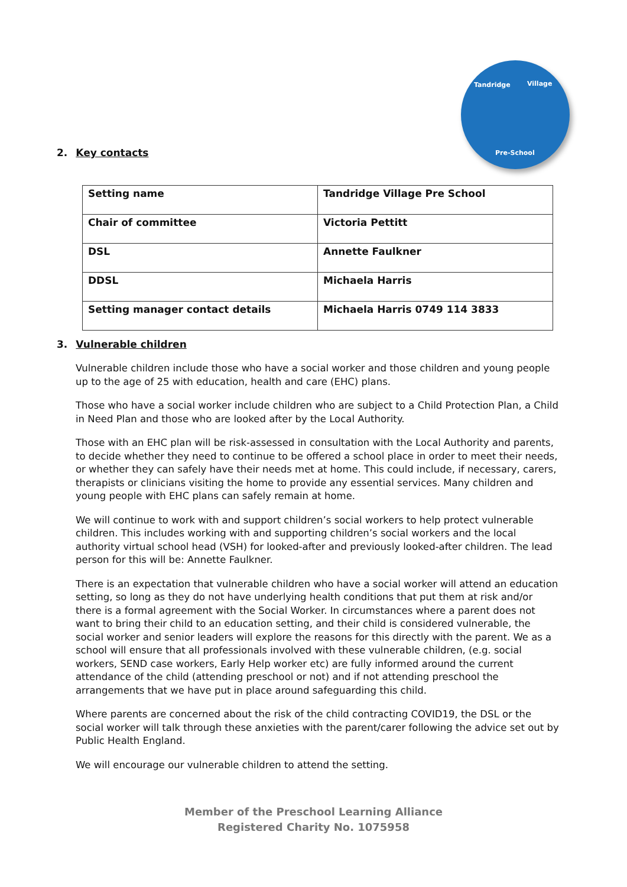Tandridge Village
Pre-School
2. Key contacts
| Setting name | Tandridge Village Pre School |
| Chair of committee | Victoria Pettitt |
| DSL | Annette Faulkner |
| DDSL | Michaela Harris |
| Setting manager contact details | Michaela Harris 0749 114 3833 |
3. Vulnerable children
Vulnerable children include those who have a social worker and those children and young people up to the age of 25 with education, health and care (EHC) plans.
Those who have a social worker include children who are subject to a Child Protection Plan, a Child in Need Plan and those who are looked after by the Local Authority.
Those with an EHC plan will be risk-assessed in consultation with the Local Authority and parents, to decide whether they need to continue to be offered a school place in order to meet their needs, or whether they can safely have their needs met at home. This could include, if necessary, carers, therapists or clinicians visiting the home to provide any essential services. Many children and young people with EHC plans can safely remain at home.
We will continue to work with and support children’s social workers to help protect vulnerable children. This includes working with and supporting children’s social workers and the local authority virtual school head (VSH) for looked-after and previously looked-after children. The lead person for this will be: Annette Faulkner.
There is an expectation that vulnerable children who have a social worker will attend an education setting, so long as they do not have underlying health conditions that put them at risk and/or there is a formal agreement with the Social Worker. In circumstances where a parent does not want to bring their child to an education setting, and their child is considered vulnerable, the social worker and senior leaders will explore the reasons for this directly with the parent. We as a school will ensure that all professionals involved with these vulnerable children, (e.g. social workers, SEND case workers, Early Help worker etc) are fully informed around the current attendance of the child (attending preschool or not) and if not attending preschool the arrangements that we have put in place around safeguarding this child.
Where parents are concerned about the risk of the child contracting COVID19, the DSL or the social worker will talk through these anxieties with the parent/carer following the advice set out by Public Health England.
We will encourage our vulnerable children to attend the setting.
Member of the Preschool Learning Alliance
Registered Charity No. 1075958